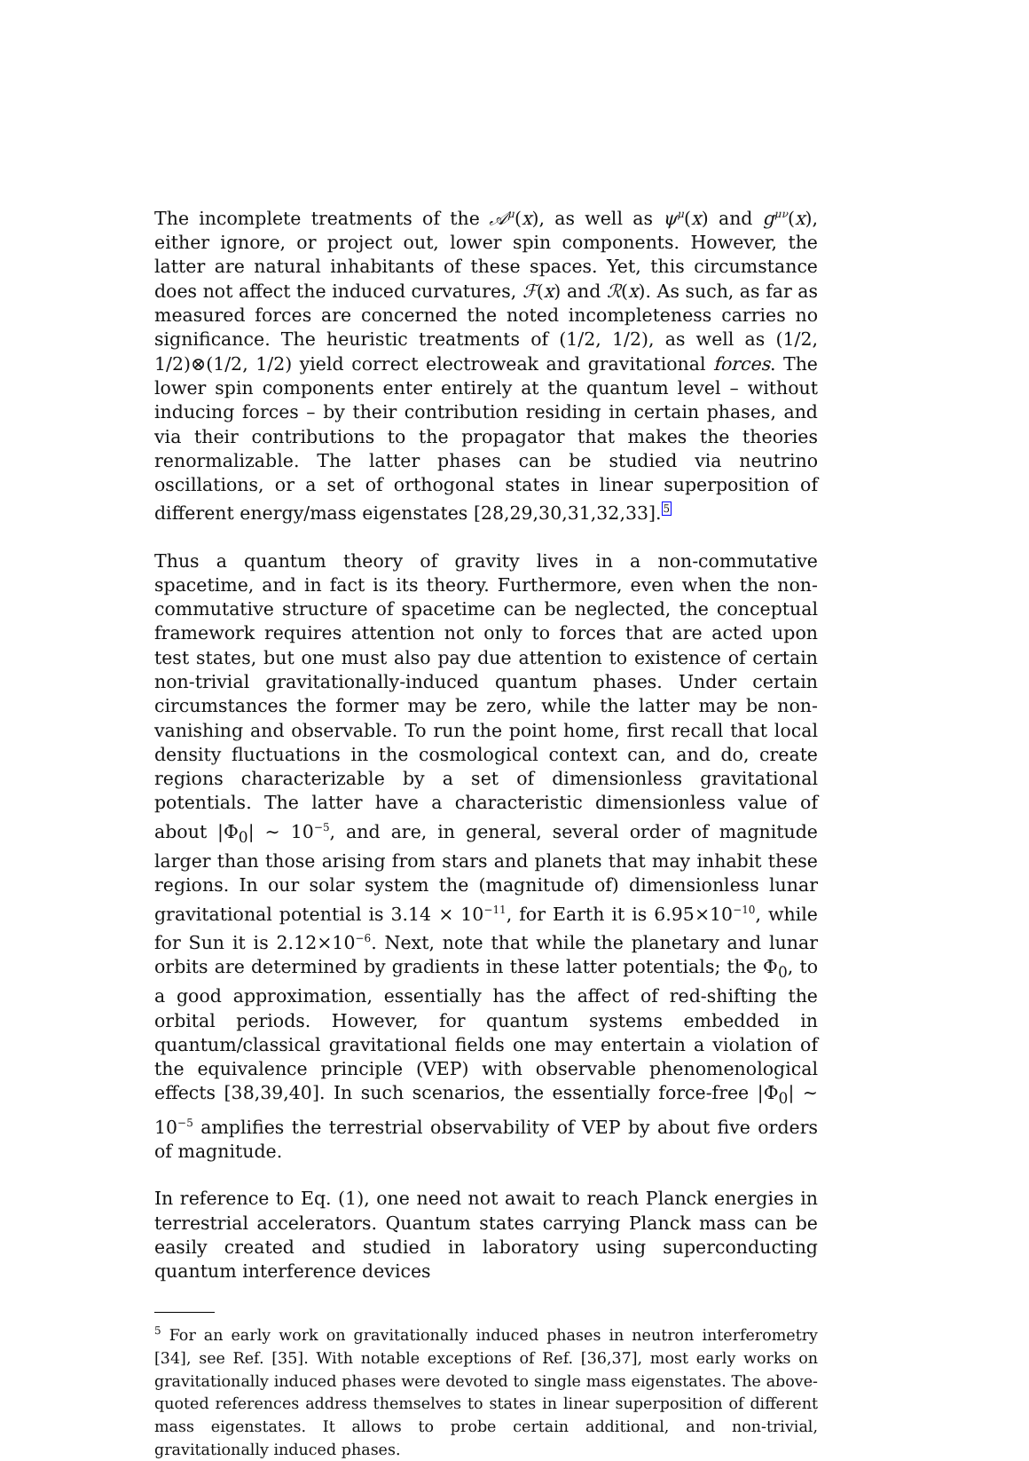The incomplete treatments of the 𝒜<sup>μ</sup>(x), as well as ψ<sup>μ</sup>(x) and g<sup>μν</sup>(x), either ignore, or project out, lower spin components. However, the latter are natural inhabitants of these spaces. Yet, this circumstance does not affect the induced curvatures, ℱ(x) and ℛ(x). As such, as far as measured forces are concerned the noted incompleteness carries no significance. The heuristic treatments of (1/2, 1/2), as well as (1/2, 1/2)⊗(1/2, 1/2) yield correct electroweak and gravitational forces. The lower spin components enter entirely at the quantum level – without inducing forces – by their contribution residing in certain phases, and via their contributions to the propagator that makes the theories renormalizable. The latter phases can be studied via neutrino oscillations, or a set of orthogonal states in linear superposition of different energy/mass eigenstates [28,29,30,31,32,33].<sup>5</sup>
Thus a quantum theory of gravity lives in a non-commutative spacetime, and in fact is its theory. Furthermore, even when the non-commutative structure of spacetime can be neglected, the conceptual framework requires attention not only to forces that are acted upon test states, but one must also pay due attention to existence of certain non-trivial gravitationally-induced quantum phases. Under certain circumstances the former may be zero, while the latter may be non-vanishing and observable. To run the point home, first recall that local density fluctuations in the cosmological context can, and do, create regions characterizable by a set of dimensionless gravitational potentials. The latter have a characteristic dimensionless value of about |Φ<sub>0</sub>| ∼ 10<sup>−5</sup>, and are, in general, several order of magnitude larger than those arising from stars and planets that may inhabit these regions. In our solar system the (magnitude of) dimensionless lunar gravitational potential is 3.14 × 10<sup>−11</sup>, for Earth it is 6.95×10<sup>−10</sup>, while for Sun it is 2.12×10<sup>−6</sup>. Next, note that while the planetary and lunar orbits are determined by gradients in these latter potentials; the Φ<sub>0</sub>, to a good approximation, essentially has the affect of red-shifting the orbital periods. However, for quantum systems embedded in quantum/classical gravitational fields one may entertain a violation of the equivalence principle (VEP) with observable phenomenological effects [38,39,40]. In such scenarios, the essentially force-free |Φ<sub>0</sub>| ∼ 10<sup>−5</sup> amplifies the terrestrial observability of VEP by about five orders of magnitude.
In reference to Eq. (1), one need not await to reach Planck energies in terrestrial accelerators. Quantum states carrying Planck mass can be easily created and studied in laboratory using superconducting quantum interference devices
<sup>5</sup> For an early work on gravitationally induced phases in neutron interferometry [34], see Ref. [35]. With notable exceptions of Ref. [36,37], most early works on gravitationally induced phases were devoted to single mass eigenstates. The above-quoted references address themselves to states in linear superposition of different mass eigenstates. It allows to probe certain additional, and non-trivial, gravitationally induced phases.